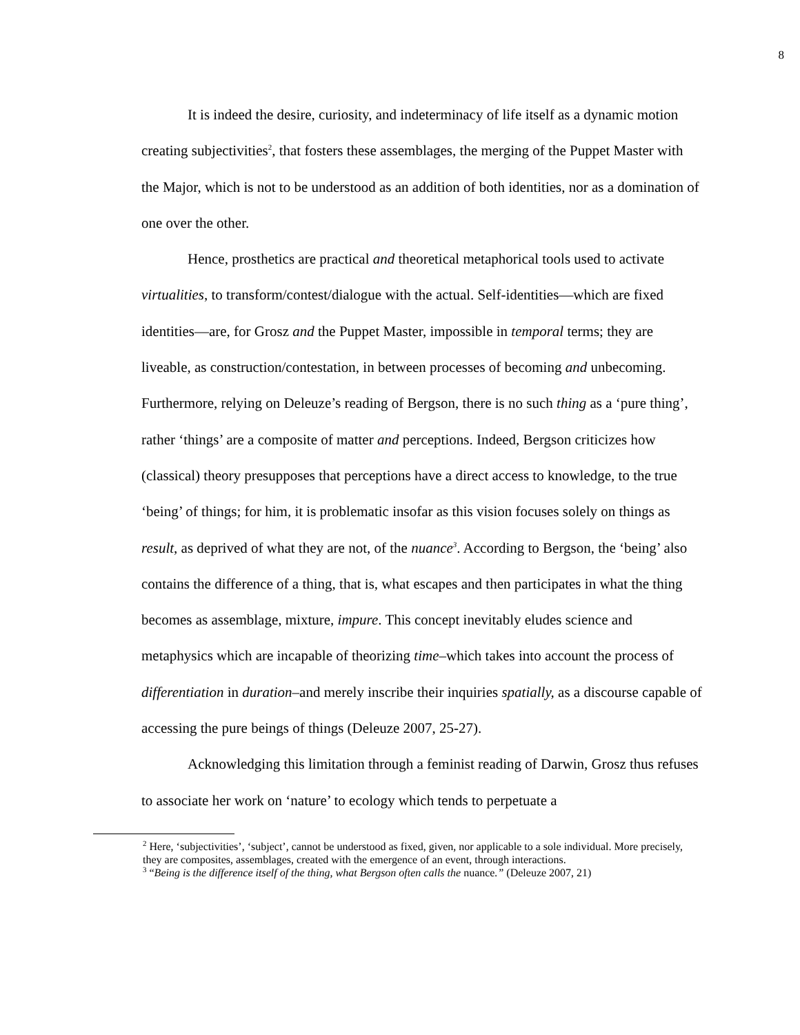8
It is indeed the desire, curiosity, and indeterminacy of life itself as a dynamic motion creating subjectivities<sup>2</sup>, that fosters these assemblages, the merging of the Puppet Master with the Major, which is not to be understood as an addition of both identities, nor as a domination of one over the other.
Hence, prosthetics are practical and theoretical metaphorical tools used to activate virtualities, to transform/contest/dialogue with the actual. Self-identities—which are fixed identities—are, for Grosz and the Puppet Master, impossible in temporal terms; they are liveable, as construction/contestation, in between processes of becoming and unbecoming. Furthermore, relying on Deleuze’s reading of Bergson, there is no such thing as a ‘pure thing’, rather ‘things’ are a composite of matter and perceptions. Indeed, Bergson criticizes how (classical) theory presupposes that perceptions have a direct access to knowledge, to the true ‘being’ of things; for him, it is problematic insofar as this vision focuses solely on things as result, as deprived of what they are not, of the nuance<sup>3</sup>. According to Bergson, the ‘being’ also contains the difference of a thing, that is, what escapes and then participates in what the thing becomes as assemblage, mixture, impure. This concept inevitably eludes science and metaphysics which are incapable of theorizing time–which takes into account the process of differentiation in duration–and merely inscribe their inquiries spatially, as a discourse capable of accessing the pure beings of things (Deleuze 2007, 25-27).
Acknowledging this limitation through a feminist reading of Darwin, Grosz thus refuses to associate her work on ‘nature’ to ecology which tends to perpetuate a
<sup>2</sup> Here, ‘subjectivities’, ‘subject’, cannot be understood as fixed, given, nor applicable to a sole individual. More precisely, they are composites, assemblages, created with the emergence of an event, through interactions.
<sup>3</sup> “Being is the difference itself of the thing, what Bergson often calls the nuance.” (Deleuze 2007, 21)